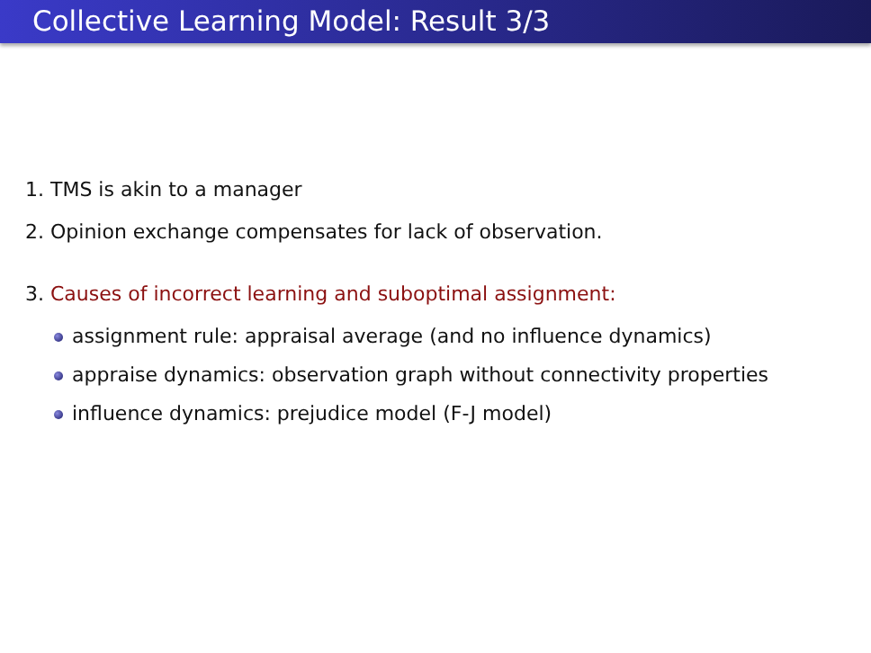Collective Learning Model: Result 3/3
1. TMS is akin to a manager
2. Opinion exchange compensates for lack of observation.
3. Causes of incorrect learning and suboptimal assignment:
assignment rule: appraisal average (and no influence dynamics)
appraise dynamics: observation graph without connectivity properties
influence dynamics: prejudice model (F-J model)